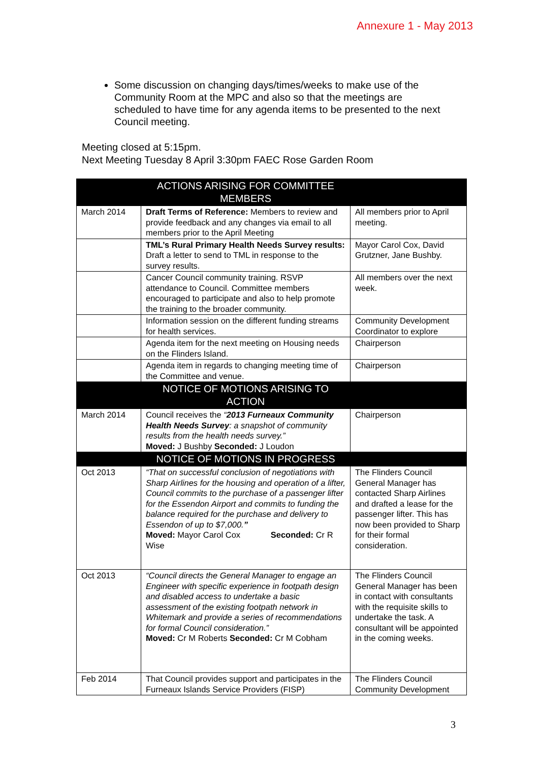Annexure 1 - May 2013
Some discussion on changing days/times/weeks to make use of the Community Room at the MPC and also so that the meetings are scheduled to have time for any agenda items to be presented to the next Council meeting.
Meeting closed at 5:15pm.
Next Meeting Tuesday 8 April 3:30pm FAEC Rose Garden Room
| | ACTIONS ARISING FOR COMMITTEE MEMBERS | |
| --- | --- | --- |
| March 2014 | Draft Terms of Reference: Members to review and provide feedback and any changes via email to all members prior to the April Meeting | All members prior to April meeting. |
| | TML’s Rural Primary Health Needs Survey results: Draft a letter to send to TML in response to the survey results. | Mayor Carol Cox, David Grutzner, Jane Bushby. |
| | Cancer Council community training. RSVP attendance to Council. Committee members encouraged to participate and also to help promote the training to the broader community. | All members over the next week. |
| | Information session on the different funding streams for health services. | Community Development Coordinator to explore |
| | Agenda item for the next meeting on Housing needs on the Flinders Island. | Chairperson |
| | Agenda item in regards to changing meeting time of the Committee and venue. | Chairperson |
| | NOTICE OF MOTIONS ARISING TO ACTION | |
| March 2014 | Council receives the “ 2013 Furneaux Community Health Needs Survey : a snapshot of community results from the health needs survey.” Moved: J Bushby Seconded: J Loudon | Chairperson |
| | NOTICE OF MOTIONS IN PROGRESS | |
| Oct 2013 | “That on successful conclusion of negotiations with Sharp Airlines for the housing and operation of a lifter, Council commits to the purchase of a passenger lifter for the Essendon Airport and commits to funding the balance required for the purchase and delivery to Essendon of up to $7,000. ” Moved: Mayor Carol Cox Seconded: Cr R Wise | The Flinders Council General Manager has contacted Sharp Airlines and drafted a lease for the passenger lifter. This has now been provided to Sharp for their formal consideration. |
| Oct 2013 | “Council directs the General Manager to engage an Engineer with specific experience in footpath design and disabled access to undertake a basic assessment of the existing footpath network in Whitemark and provide a series of recommendations for formal Council consideration.” Moved: Cr M Roberts Seconded: Cr M Cobham | The Flinders Council General Manager has been in contact with consultants with the requisite skills to undertake the task. A consultant will be appointed in the coming weeks. |
| Feb 2014 | That Council provides support and participates in the Furneaux Islands Service Providers (FISP) | The Flinders Council Community Development |
3